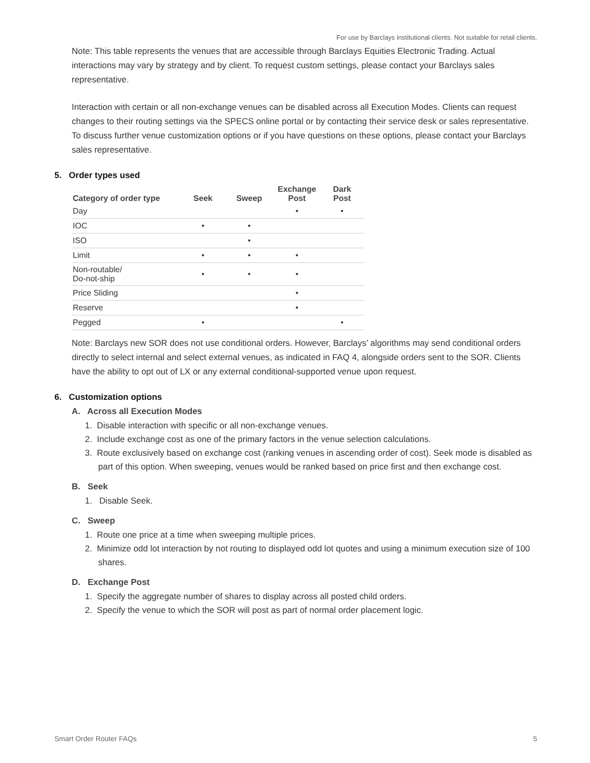For use by Barclays institutional clients. Not suitable for retail clients.
Note: This table represents the venues that are accessible through Barclays Equities Electronic Trading. Actual interactions may vary by strategy and by client. To request custom settings, please contact your Barclays sales representative.
Interaction with certain or all non-exchange venues can be disabled across all Execution Modes. Clients can request changes to their routing settings via the SPECS online portal or by contacting their service desk or sales representative. To discuss further venue customization options or if you have questions on these options, please contact your Barclays sales representative.
5. Order types used
| Category of order type | Seek | Sweep | Exchange Post | Dark Post |
| --- | --- | --- | --- | --- |
| Day | | | • | • |
| IOC | • | • | | |
| ISO | | • | | |
| Limit | • | • | • | |
| Non-routable/ Do-not-ship | • | • | • | |
| Price Sliding | | | • | |
| Reserve | | | • | |
| Pegged | • | | | • |
Note: Barclays new SOR does not use conditional orders. However, Barclays’ algorithms may send conditional orders directly to select internal and select external venues, as indicated in FAQ 4, alongside orders sent to the SOR. Clients have the ability to opt out of LX or any external conditional-supported venue upon request.
6. Customization options
A. Across all Execution Modes
1. Disable interaction with specific or all non-exchange venues.
2. Include exchange cost as one of the primary factors in the venue selection calculations.
3. Route exclusively based on exchange cost (ranking venues in ascending order of cost). Seek mode is disabled as part of this option. When sweeping, venues would be ranked based on price first and then exchange cost.
B. Seek
1. Disable Seek.
C. Sweep
1. Route one price at a time when sweeping multiple prices.
2. Minimize odd lot interaction by not routing to displayed odd lot quotes and using a minimum execution size of 100 shares.
D. Exchange Post
1. Specify the aggregate number of shares to display across all posted child orders.
2. Specify the venue to which the SOR will post as part of normal order placement logic.
Smart Order Router FAQs 5